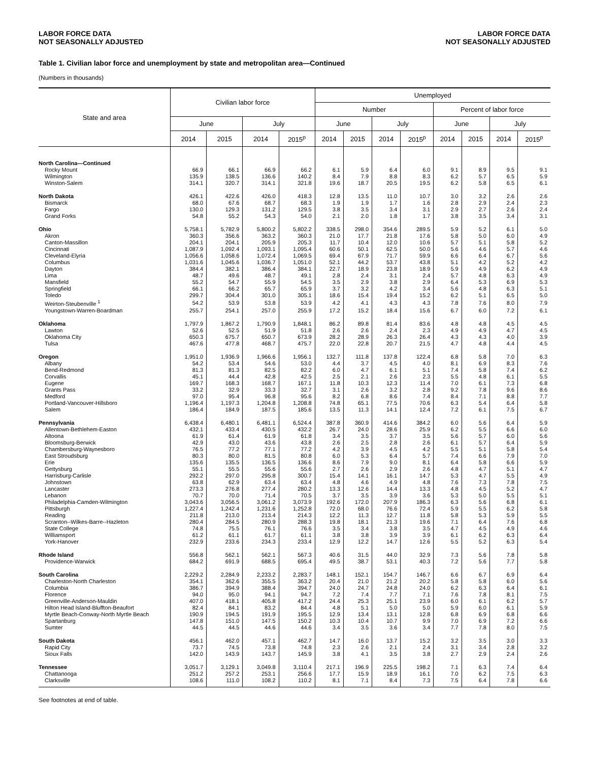LABOR FORCE DATA
NOT SEASONALLY ADJUSTED
LABOR FORCE DATA
NOT SEASONALLY ADJUSTED
Table 1. Civilian labor force and unemployment by state and metropolitan area—Continued
(Numbers in thousands)
| State and area | Civilian labor force | | | | Unemployed | | | | | | | |
| --- | --- | --- | --- | --- | --- | --- | --- | --- | --- | --- | --- | --- |
| | | | | | Number | | | | Percent of labor force | | | |
| | June | | July | | June | | July | | June | | July | |
| | 2014 | 2015 | 2014 | 2015<sup>p</sup> | 2014 | 2015 | 2014 | 2015<sup>p</sup> | 2014 | 2015 | 2014 | 2015<sup>p</sup> |
| North Carolina—Continued | | | | | | | | | | | | |
| Rocky Mount | 66.9 | 66.1 | 66.9 | 66.2 | 6.1 | 5.9 | 6.4 | 6.0 | 9.1 | 8.9 | 9.5 | 9.1 |
| Wilmington | 135.9 | 138.5 | 136.6 | 140.2 | 8.4 | 7.9 | 8.8 | 8.3 | 6.2 | 5.7 | 6.5 | 5.9 |
| Winston-Salem | 314.1 | 320.7 | 314.1 | 321.8 | 19.6 | 18.7 | 20.5 | 19.5 | 6.2 | 5.8 | 6.5 | 6.1 |
| North Dakota | 426.1 | 422.6 | 426.0 | 418.3 | 12.8 | 13.5 | 11.0 | 10.7 | 3.0 | 3.2 | 2.6 | 2.6 |
| Bismarck | 68.0 | 67.6 | 68.7 | 68.3 | 1.9 | 1.9 | 1.7 | 1.6 | 2.8 | 2.9 | 2.4 | 2.3 |
| Fargo | 130.0 | 129.3 | 131.2 | 129.5 | 3.8 | 3.5 | 3.4 | 3.1 | 2.9 | 2.7 | 2.6 | 2.4 |
| Grand Forks | 54.8 | 55.2 | 54.3 | 54.0 | 2.1 | 2.0 | 1.8 | 1.7 | 3.8 | 3.5 | 3.4 | 3.1 |
| Ohio | 5,758.1 | 5,782.9 | 5,800.2 | 5,802.2 | 338.5 | 298.0 | 354.6 | 289.5 | 5.9 | 5.2 | 6.1 | 5.0 |
| Akron | 360.3 | 356.6 | 363.2 | 360.3 | 21.0 | 17.7 | 21.8 | 17.6 | 5.8 | 5.0 | 6.0 | 4.9 |
| Canton-Massillon | 204.1 | 204.1 | 205.9 | 205.3 | 11.7 | 10.4 | 12.0 | 10.6 | 5.7 | 5.1 | 5.8 | 5.2 |
| Cincinnati | 1,087.9 | 1,092.4 | 1,093.1 | 1,095.4 | 60.6 | 50.1 | 62.5 | 50.0 | 5.6 | 4.6 | 5.7 | 4.6 |
| Cleveland-Elyria | 1,056.6 | 1,058.6 | 1,072.4 | 1,069.5 | 69.4 | 67.9 | 71.7 | 59.9 | 6.6 | 6.4 | 6.7 | 5.6 |
| Columbus | 1,031.6 | 1,045.6 | 1,036.7 | 1,051.0 | 52.1 | 44.2 | 53.7 | 43.8 | 5.1 | 4.2 | 5.2 | 4.2 |
| Dayton | 384.4 | 382.1 | 386.4 | 384.1 | 22.7 | 18.9 | 23.8 | 18.9 | 5.9 | 4.9 | 6.2 | 4.9 |
| Lima | 48.7 | 49.6 | 48.7 | 49.1 | 2.8 | 2.4 | 3.1 | 2.4 | 5.7 | 4.8 | 6.3 | 4.9 |
| Mansfield | 55.2 | 54.7 | 55.9 | 54.5 | 3.5 | 2.9 | 3.8 | 2.9 | 6.4 | 5.3 | 6.9 | 5.3 |
| Springfield | 66.1 | 66.2 | 65.7 | 65.9 | 3.7 | 3.2 | 4.2 | 3.4 | 5.6 | 4.8 | 6.3 | 5.1 |
| Toledo | 299.7 | 304.4 | 301.0 | 305.1 | 18.6 | 15.4 | 19.4 | 15.2 | 6.2 | 5.1 | 6.5 | 5.0 |
| Weirton-Steubenville <sup>1</sup> | 54.2 | 53.9 | 53.8 | 53.9 | 4.2 | 4.1 | 4.3 | 4.3 | 7.8 | 7.6 | 8.0 | 7.9 |
| Youngstown-Warren-Boardman | 255.7 | 254.1 | 257.0 | 255.9 | 17.2 | 15.2 | 18.4 | 15.6 | 6.7 | 6.0 | 7.2 | 6.1 |
| Oklahoma | 1,797.9 | 1,867.2 | 1,790.9 | 1,848.1 | 86.2 | 89.8 | 81.4 | 83.6 | 4.8 | 4.8 | 4.5 | 4.5 |
| Lawton | 52.6 | 52.5 | 51.9 | 51.8 | 2.6 | 2.6 | 2.4 | 2.3 | 4.9 | 4.9 | 4.7 | 4.5 |
| Oklahoma City | 650.3 | 675.7 | 650.7 | 673.9 | 28.2 | 28.9 | 26.3 | 26.4 | 4.3 | 4.3 | 4.0 | 3.9 |
| Tulsa | 467.6 | 477.8 | 468.7 | 475.7 | 22.0 | 22.8 | 20.7 | 21.5 | 4.7 | 4.8 | 4.4 | 4.5 |
| Oregon | 1,951.0 | 1,936.9 | 1,966.6 | 1,956.1 | 132.7 | 111.8 | 137.8 | 122.4 | 6.8 | 5.8 | 7.0 | 6.3 |
| Albany | 54.2 | 53.4 | 54.6 | 53.0 | 4.4 | 3.7 | 4.5 | 4.0 | 8.1 | 6.9 | 8.3 | 7.6 |
| Bend-Redmond | 81.3 | 81.3 | 82.5 | 82.2 | 6.0 | 4.7 | 6.1 | 5.1 | 7.4 | 5.8 | 7.4 | 6.2 |
| Corvallis | 45.1 | 44.4 | 42.8 | 42.5 | 2.5 | 2.1 | 2.6 | 2.3 | 5.5 | 4.8 | 6.1 | 5.5 |
| Eugene | 169.7 | 168.3 | 168.7 | 167.1 | 11.8 | 10.3 | 12.3 | 11.4 | 7.0 | 6.1 | 7.3 | 6.8 |
| Grants Pass | 33.2 | 32.9 | 33.3 | 32.7 | 3.1 | 2.6 | 3.2 | 2.8 | 9.2 | 7.8 | 9.6 | 8.6 |
| Medford | 97.0 | 95.4 | 96.8 | 95.6 | 8.2 | 6.8 | 8.6 | 7.4 | 8.4 | 7.1 | 8.8 | 7.7 |
| Portland-Vancouver-Hillsboro | 1,196.4 | 1,197.3 | 1,204.8 | 1,208.8 | 74.8 | 65.1 | 77.5 | 70.6 | 6.3 | 5.4 | 6.4 | 5.8 |
| Salem | 186.4 | 184.9 | 187.5 | 185.6 | 13.5 | 11.3 | 14.1 | 12.4 | 7.2 | 6.1 | 7.5 | 6.7 |
| Pennsylvania | 6,438.4 | 6,480.1 | 6,481.1 | 6,524.4 | 387.8 | 360.9 | 414.6 | 384.2 | 6.0 | 5.6 | 6.4 | 5.9 |
| Allentown-Bethlehem-Easton | 432.1 | 433.4 | 430.5 | 432.2 | 26.7 | 24.0 | 28.6 | 25.9 | 6.2 | 5.5 | 6.6 | 6.0 |
| Altoona | 61.9 | 61.4 | 61.9 | 61.8 | 3.4 | 3.5 | 3.7 | 3.5 | 5.6 | 5.7 | 6.0 | 5.6 |
| Bloomsburg-Berwick | 42.9 | 43.0 | 43.6 | 43.8 | 2.6 | 2.5 | 2.8 | 2.6 | 6.1 | 5.7 | 6.4 | 5.9 |
| Chambersburg-Waynesboro | 76.5 | 77.2 | 77.1 | 77.2 | 4.2 | 3.9 | 4.5 | 4.2 | 5.5 | 5.1 | 5.8 | 5.4 |
| East Stroudsburg | 80.3 | 80.0 | 81.5 | 80.8 | 6.0 | 5.3 | 6.4 | 5.7 | 7.4 | 6.6 | 7.9 | 7.0 |
| Erie | 135.6 | 135.5 | 136.5 | 136.6 | 8.6 | 7.9 | 9.0 | 8.1 | 6.4 | 5.8 | 6.6 | 5.9 |
| Gettysburg | 55.1 | 55.5 | 55.6 | 55.6 | 2.7 | 2.6 | 2.9 | 2.6 | 4.8 | 4.7 | 5.1 | 4.7 |
| Harrisburg-Carlisle | 292.2 | 297.0 | 295.8 | 300.7 | 15.4 | 14.1 | 16.1 | 14.7 | 5.3 | 4.7 | 5.5 | 4.9 |
| Johnstown | 63.8 | 62.9 | 63.4 | 63.4 | 4.8 | 4.6 | 4.9 | 4.8 | 7.6 | 7.3 | 7.8 | 7.5 |
| Lancaster | 273.3 | 276.8 | 277.4 | 280.2 | 13.3 | 12.6 | 14.4 | 13.3 | 4.8 | 4.5 | 5.2 | 4.7 |
| Lebanon | 70.7 | 70.0 | 71.4 | 70.5 | 3.7 | 3.5 | 3.9 | 3.6 | 5.3 | 5.0 | 5.5 | 5.1 |
| Philadelphia-Camden-Wilmington | 3,043.6 | 3,056.5 | 3,061.2 | 3,073.9 | 192.6 | 172.0 | 207.9 | 186.3 | 6.3 | 5.6 | 6.8 | 6.1 |
| Pittsburgh | 1,227.4 | 1,242.4 | 1,231.6 | 1,252.8 | 72.0 | 68.0 | 76.6 | 72.4 | 5.9 | 5.5 | 6.2 | 5.8 |
| Reading | 211.8 | 213.0 | 213.4 | 214.3 | 12.2 | 11.3 | 12.7 | 11.8 | 5.8 | 5.3 | 5.9 | 5.5 |
| Scranton--Wilkes-Barre--Hazleton | 280.4 | 284.5 | 280.9 | 288.3 | 19.8 | 18.1 | 21.3 | 19.6 | 7.1 | 6.4 | 7.6 | 6.8 |
| State College | 74.8 | 75.5 | 76.1 | 76.6 | 3.5 | 3.4 | 3.8 | 3.5 | 4.7 | 4.5 | 4.9 | 4.6 |
| Williamsport | 61.2 | 61.1 | 61.7 | 61.1 | 3.8 | 3.8 | 3.9 | 3.9 | 6.1 | 6.2 | 6.3 | 6.4 |
| York-Hanover | 232.9 | 233.6 | 234.3 | 233.4 | 12.9 | 12.2 | 14.7 | 12.6 | 5.5 | 5.2 | 6.3 | 5.4 |
| Rhode Island | 556.8 | 562.1 | 562.1 | 567.3 | 40.6 | 31.5 | 44.0 | 32.9 | 7.3 | 5.6 | 7.8 | 5.8 |
| Providence-Warwick | 684.2 | 691.9 | 688.5 | 695.4 | 49.5 | 38.7 | 53.1 | 40.3 | 7.2 | 5.6 | 7.7 | 5.8 |
| South Carolina | 2,229.2 | 2,284.9 | 2,233.2 | 2,283.7 | 148.1 | 152.1 | 154.7 | 146.7 | 6.6 | 6.7 | 6.9 | 6.4 |
| Charleston-North Charleston | 354.1 | 362.6 | 355.5 | 363.2 | 20.4 | 21.0 | 21.2 | 20.2 | 5.8 | 5.8 | 6.0 | 5.6 |
| Columbia | 386.7 | 394.9 | 388.4 | 394.7 | 24.0 | 24.7 | 24.8 | 24.0 | 6.2 | 6.3 | 6.4 | 6.1 |
| Florence | 94.0 | 95.0 | 94.1 | 94.7 | 7.2 | 7.4 | 7.7 | 7.1 | 7.6 | 7.8 | 8.1 | 7.5 |
| Greenville-Anderson-Mauldin | 407.0 | 418.1 | 405.8 | 417.2 | 24.4 | 25.3 | 25.1 | 23.9 | 6.0 | 6.1 | 6.2 | 5.7 |
| Hilton Head Island-Bluffton-Beaufort | 82.4 | 84.1 | 83.2 | 84.4 | 4.8 | 5.1 | 5.0 | 5.0 | 5.9 | 6.0 | 6.1 | 5.9 |
| Myrtle Beach-Conway-North Myrtle Beach | 190.9 | 194.5 | 191.9 | 195.5 | 12.9 | 13.4 | 13.1 | 12.8 | 6.8 | 6.9 | 6.8 | 6.6 |
| Spartanburg | 147.8 | 151.0 | 147.5 | 150.2 | 10.3 | 10.4 | 10.7 | 9.9 | 7.0 | 6.9 | 7.2 | 6.6 |
| Sumter | 44.5 | 44.5 | 44.6 | 44.6 | 3.4 | 3.5 | 3.6 | 3.4 | 7.7 | 7.8 | 8.0 | 7.5 |
| South Dakota | 456.1 | 462.0 | 457.1 | 462.7 | 14.7 | 16.0 | 13.7 | 15.2 | 3.2 | 3.5 | 3.0 | 3.3 |
| Rapid City | 73.7 | 74.5 | 73.8 | 74.8 | 2.3 | 2.6 | 2.1 | 2.4 | 3.1 | 3.4 | 2.8 | 3.2 |
| Sioux Falls | 142.0 | 143.9 | 143.7 | 145.9 | 3.8 | 4.1 | 3.5 | 3.8 | 2.7 | 2.9 | 2.4 | 2.6 |
| Tennessee | 3,051.7 | 3,129.1 | 3,049.8 | 3,110.4 | 217.1 | 196.9 | 225.5 | 198.2 | 7.1 | 6.3 | 7.4 | 6.4 |
| Chattanooga | 251.2 | 257.2 | 253.1 | 256.6 | 17.7 | 15.9 | 18.9 | 16.1 | 7.0 | 6.2 | 7.5 | 6.3 |
| Clarksville | 108.6 | 111.0 | 108.2 | 110.2 | 8.1 | 7.1 | 8.4 | 7.3 | 7.5 | 6.4 | 7.8 | 6.6 |
See footnotes at end of table.